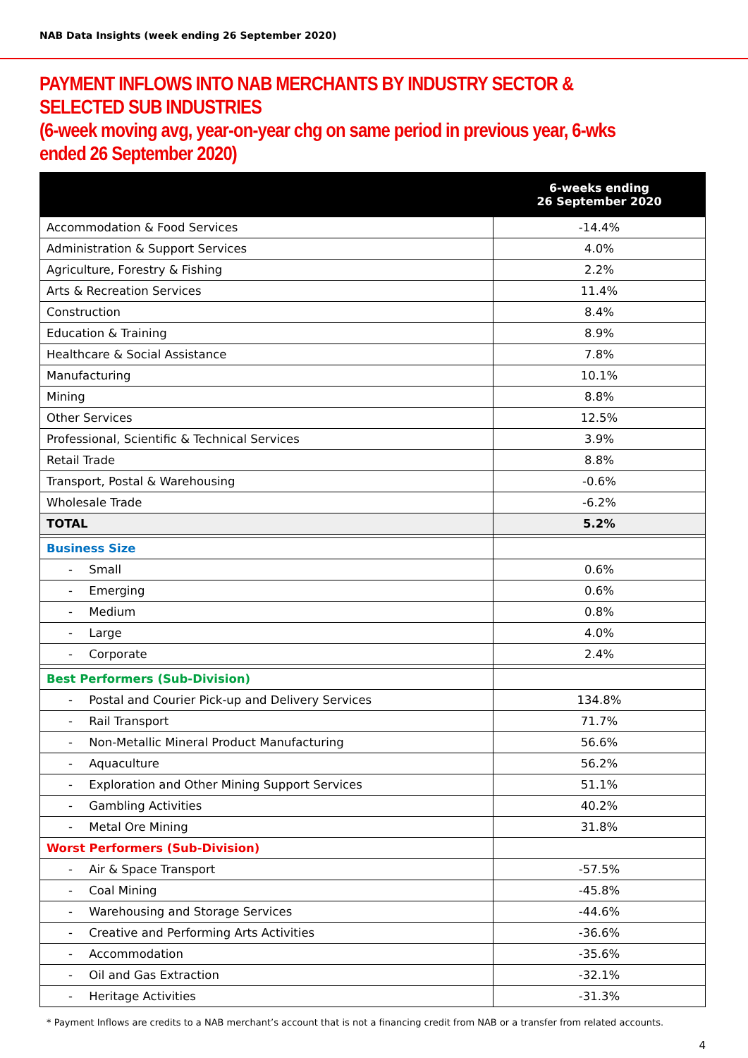NAB Data Insights (week ending 26 September 2020)
PAYMENT INFLOWS INTO NAB MERCHANTS BY INDUSTRY SECTOR & SELECTED SUB INDUSTRIES
(6-week moving avg, year-on-year chg on same period in previous year, 6-wks ended 26 September 2020)
| | 6-weeks ending 26 September 2020 |
| --- | --- |
| Accommodation & Food Services | -14.4% |
| Administration & Support Services | 4.0% |
| Agriculture, Forestry & Fishing | 2.2% |
| Arts & Recreation Services | 11.4% |
| Construction | 8.4% |
| Education & Training | 8.9% |
| Healthcare & Social Assistance | 7.8% |
| Manufacturing | 10.1% |
| Mining | 8.8% |
| Other Services | 12.5% |
| Professional, Scientific & Technical Services | 3.9% |
| Retail Trade | 8.8% |
| Transport, Postal & Warehousing | -0.6% |
| Wholesale Trade | -6.2% |
| TOTAL | 5.2% |
| Business Size | |
| - Small | 0.6% |
| - Emerging | 0.6% |
| - Medium | 0.8% |
| - Large | 4.0% |
| - Corporate | 2.4% |
| Best Performers (Sub-Division) | |
| - Postal and Courier Pick-up and Delivery Services | 134.8% |
| - Rail Transport | 71.7% |
| - Non-Metallic Mineral Product Manufacturing | 56.6% |
| - Aquaculture | 56.2% |
| - Exploration and Other Mining Support Services | 51.1% |
| - Gambling Activities | 40.2% |
| - Metal Ore Mining | 31.8% |
| Worst Performers (Sub-Division) | |
| - Air & Space Transport | -57.5% |
| - Coal Mining | -45.8% |
| - Warehousing and Storage Services | -44.6% |
| - Creative and Performing Arts Activities | -36.6% |
| - Accommodation | -35.6% |
| - Oil and Gas Extraction | -32.1% |
| - Heritage Activities | -31.3% |
* Payment Inflows are credits to a NAB merchant’s account that is not a financing credit from NAB or a transfer from related accounts.
4